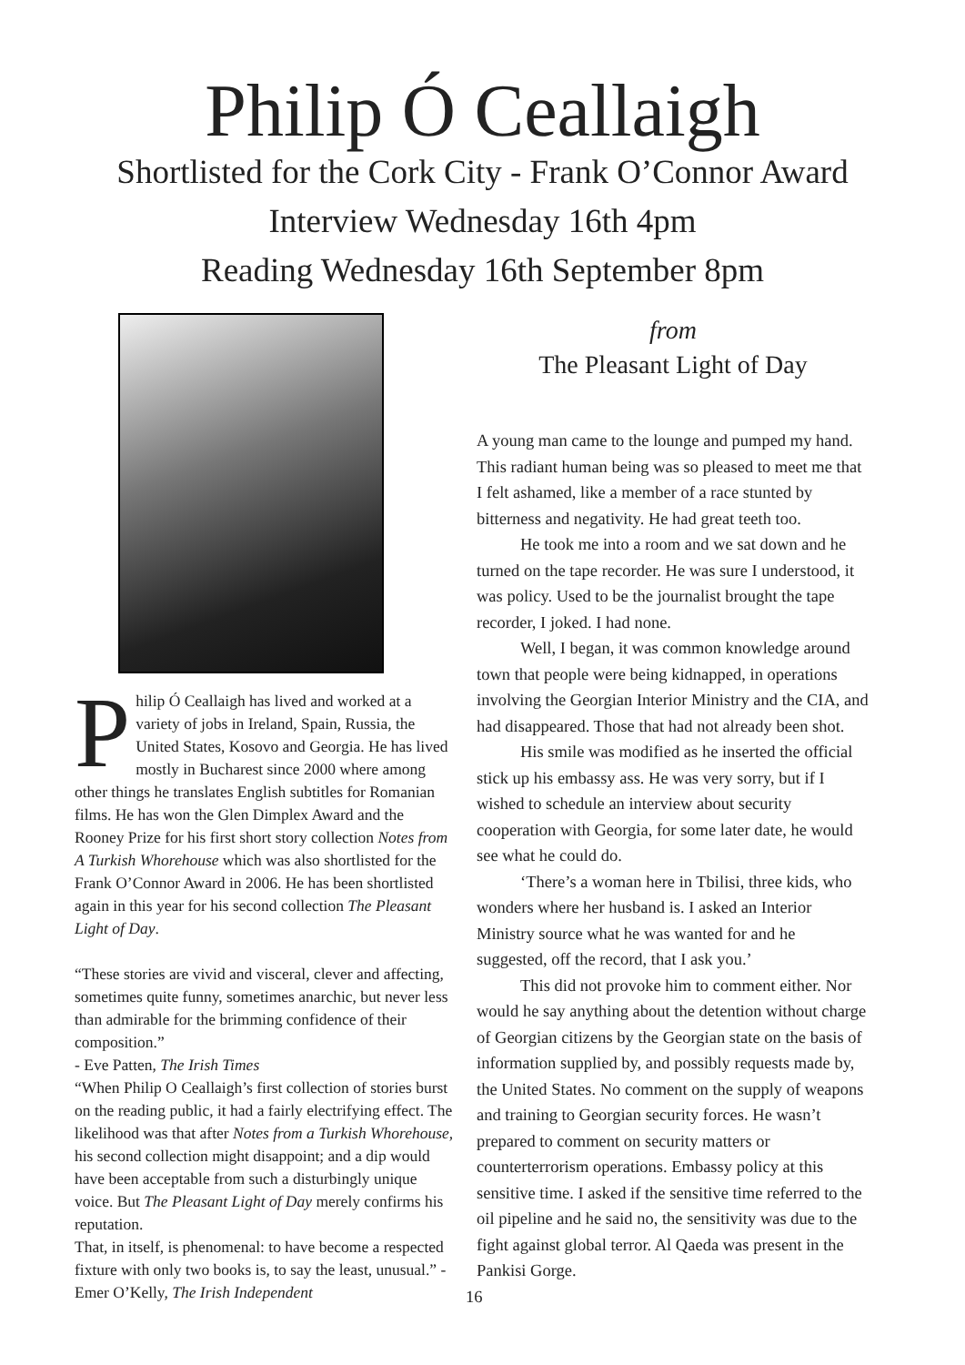Philip Ó Ceallaigh
Shortlisted for the Cork City - Frank O’Connor Award
Interview Wednesday 16th 4pm
Reading Wednesday 16th September 8pm
Philip Ó Ceallaigh has lived and worked at a variety of jobs in Ireland, Spain, Russia, the United States, Kosovo and Georgia. He has lived mostly in Bucharest since 2000 where among other things he translates English subtitles for Romanian films. He has won the Glen Dimplex Award and the Rooney Prize for his first short story collection Notes from A Turkish Whorehouse which was also shortlisted for the Frank O’Connor Award in 2006. He has been shortlisted again in this year for his second collection The Pleasant Light of Day.
“These stories are vivid and visceral, clever and affecting, sometimes quite funny, sometimes anarchic, but never less than admirable for the brimming confidence of their composition.”
- Eve Patten, The Irish Times
“When Philip O Ceallaigh’s first collection of stories burst on the reading public, it had a fairly electrifying effect. The likelihood was that after Notes from a Turkish Whorehouse, his second collection might disappoint; and a dip would have been acceptable from such a disturbingly unique voice. But The Pleasant Light of Day merely confirms his reputation.
That, in itself, is phenomenal: to have become a respected fixture with only two books is, to say the least, unusual.” -Emer O’Kelly, The Irish Independent
from
The Pleasant Light of Day
A young man came to the lounge and pumped my hand. This radiant human being was so pleased to meet me that I felt ashamed, like a member of a race stunted by bitterness and negativity. He had great teeth too.
He took me into a room and we sat down and he turned on the tape recorder. He was sure I understood, it was policy. Used to be the journalist brought the tape recorder, I joked. I had none.
Well, I began, it was common knowledge around town that people were being kidnapped, in operations involving the Georgian Interior Ministry and the CIA, and had disappeared. Those that had not already been shot.
His smile was modified as he inserted the official stick up his embassy ass. He was very sorry, but if I wished to schedule an interview about security cooperation with Georgia, for some later date, he would see what he could do.
‘There’s a woman here in Tbilisi, three kids, who wonders where her husband is. I asked an Interior Ministry source what he was wanted for and he suggested, off the record, that I ask you.’
This did not provoke him to comment either. Nor would he say anything about the detention without charge of Georgian citizens by the Georgian state on the basis of information supplied by, and possibly requests made by, the United States. No comment on the supply of weapons and training to Georgian security forces. He wasn’t prepared to comment on security matters or counterterrorism operations. Embassy policy at this sensitive time. I asked if the sensitive time referred to the oil pipeline and he said no, the sensitivity was due to the fight against global terror. Al Qaeda was present in the Pankisi Gorge.
16